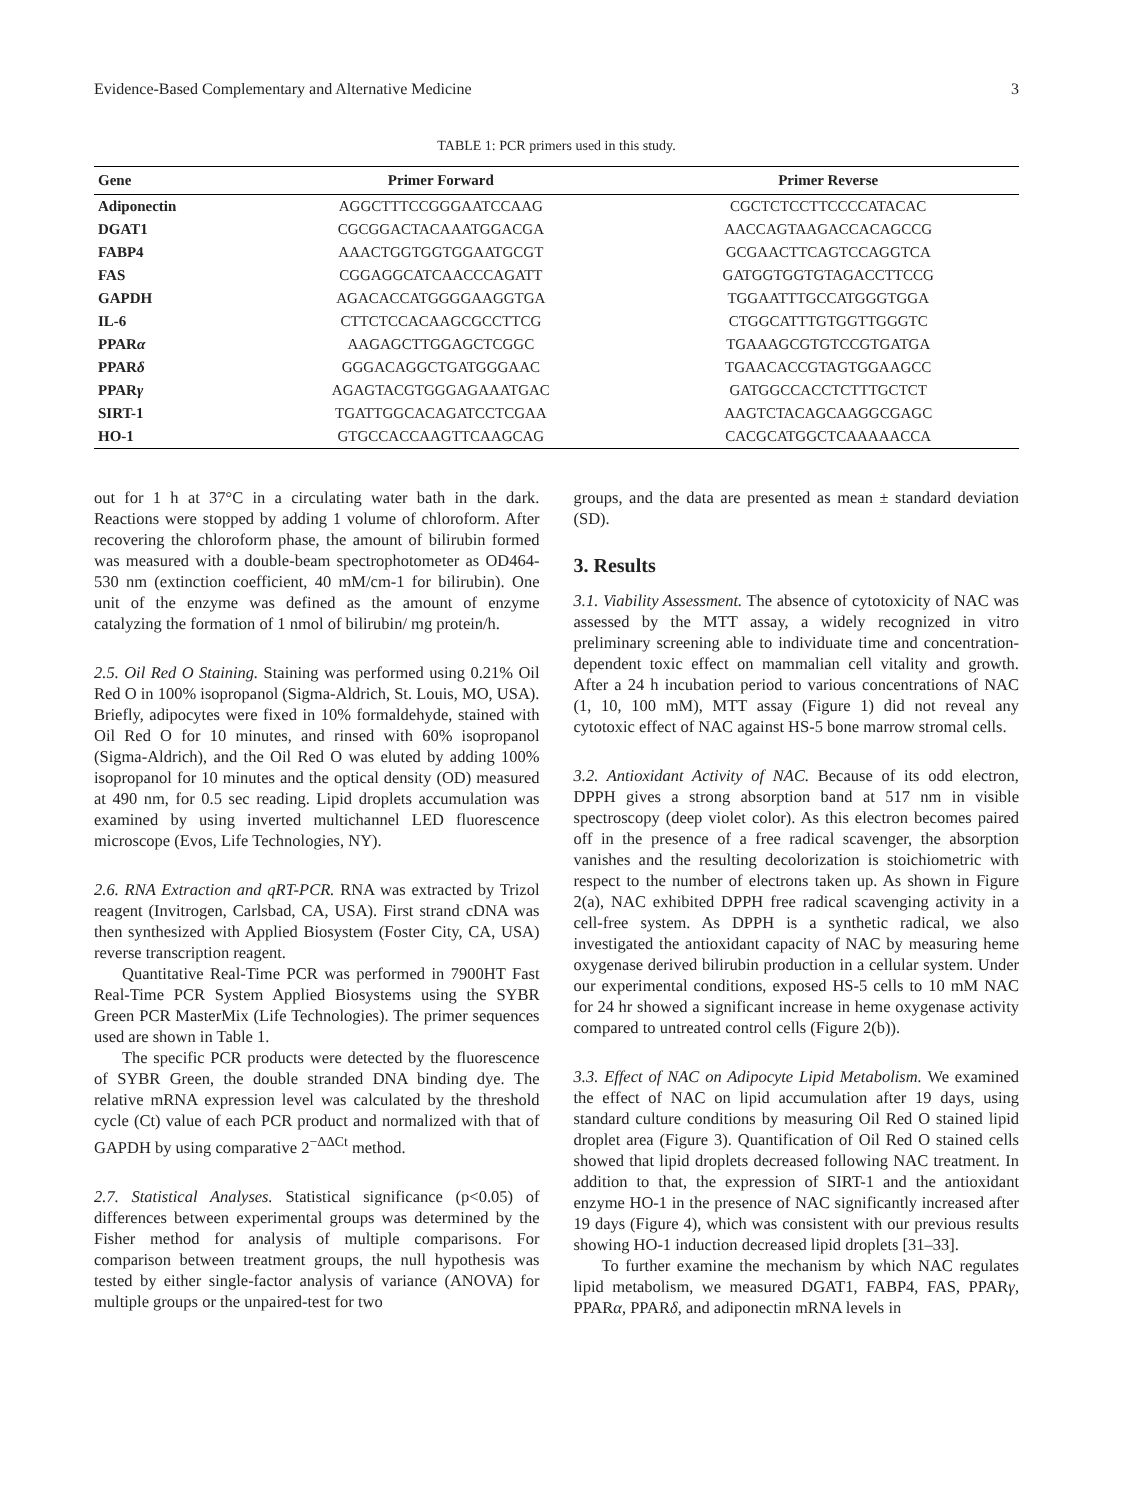Evidence-Based Complementary and Alternative Medicine 3
TABLE 1: PCR primers used in this study.
| Gene | Primer Forward | Primer Reverse |
| --- | --- | --- |
| Adiponectin | AGGCTTTCCGGGAATCCAAG | CGCTCTCCTTCCCCATACAC |
| DGAT1 | CGCGGACTACAAATGGACGA | AACCAGTAAGACCACAGCCG |
| FABP4 | AAACTGGTGGTGGAATGCGT | GCGAACTTCAGTCCAGGTCA |
| FAS | CGGAGGCATCAACCCAGATT | GATGGTGGTGTAGACCTTCCG |
| GAPDH | AGACACCATGGGGAAGGTGA | TGGAATTTGCCATGGGTGGA |
| IL-6 | CTTCTCCACAAGCGCCTTCG | CTGGCATTTGTGGTTGGGTC |
| PPAR α | AAGAGCTTGGAGCTCGGC | TGAAAGCGTGTCCGTGATGA |
| PPAR δ | GGGACAGGCTGATGGGAAC | TGAACACCGTAGTGGAAGCC |
| PPAR γ | AGAGTACGTGGGAGAAATGAC | GATGGCCACCTCTTTGCTCT |
| SIRT-1 | TGATTGGCACAGATCCTCGAA | AAGTCTACAGCAAGGCGAGC |
| HO-1 | GTGCCACCAAGTTCAAGCAG | CACGCATGGCTCAAAAACCA |
out for 1 h at 37°C in a circulating water bath in the dark. Reactions were stopped by adding 1 volume of chloroform. After recovering the chloroform phase, the amount of bilirubin formed was measured with a double-beam spectrophotometer as OD464-530 nm (extinction coefficient, 40 mM/cm-1 for bilirubin). One unit of the enzyme was defined as the amount of enzyme catalyzing the formation of 1 nmol of bilirubin/ mg protein/h.
2.5. Oil Red O Staining. Staining was performed using 0.21% Oil Red O in 100% isopropanol (Sigma-Aldrich, St. Louis, MO, USA). Briefly, adipocytes were fixed in 10% formaldehyde, stained with Oil Red O for 10 minutes, and rinsed with 60% isopropanol (Sigma-Aldrich), and the Oil Red O was eluted by adding 100% isopropanol for 10 minutes and the optical density (OD) measured at 490 nm, for 0.5 sec reading. Lipid droplets accumulation was examined by using inverted multichannel LED fluorescence microscope (Evos, Life Technologies, NY).
2.6. RNA Extraction and qRT-PCR. RNA was extracted by Trizol reagent (Invitrogen, Carlsbad, CA, USA). First strand cDNA was then synthesized with Applied Biosystem (Foster City, CA, USA) reverse transcription reagent.
Quantitative Real-Time PCR was performed in 7900HT Fast Real-Time PCR System Applied Biosystems using the SYBR Green PCR MasterMix (Life Technologies). The primer sequences used are shown in Table 1.
The specific PCR products were detected by the fluorescence of SYBR Green, the double stranded DNA binding dye. The relative mRNA expression level was calculated by the threshold cycle (Ct) value of each PCR product and normalized with that of GAPDH by using comparative 2<sup>−ΔΔCt</sup> method.
2.7. Statistical Analyses. Statistical significance (p<0.05) of differences between experimental groups was determined by the Fisher method for analysis of multiple comparisons. For comparison between treatment groups, the null hypothesis was tested by either single-factor analysis of variance (ANOVA) for multiple groups or the unpaired-test for two
groups, and the data are presented as mean ± standard deviation (SD).
3. Results
3.1. Viability Assessment. The absence of cytotoxicity of NAC was assessed by the MTT assay, a widely recognized in vitro preliminary screening able to individuate time and concentration-dependent toxic effect on mammalian cell vitality and growth. After a 24 h incubation period to various concentrations of NAC (1, 10, 100 mM), MTT assay (Figure 1) did not reveal any cytotoxic effect of NAC against HS-5 bone marrow stromal cells.
3.2. Antioxidant Activity of NAC. Because of its odd electron, DPPH gives a strong absorption band at 517 nm in visible spectroscopy (deep violet color). As this electron becomes paired off in the presence of a free radical scavenger, the absorption vanishes and the resulting decolorization is stoichiometric with respect to the number of electrons taken up. As shown in Figure 2(a), NAC exhibited DPPH free radical scavenging activity in a cell-free system. As DPPH is a synthetic radical, we also investigated the antioxidant capacity of NAC by measuring heme oxygenase derived bilirubin production in a cellular system. Under our experimental conditions, exposed HS-5 cells to 10 mM NAC for 24 hr showed a significant increase in heme oxygenase activity compared to untreated control cells (Figure 2(b)).
3.3. Effect of NAC on Adipocyte Lipid Metabolism. We examined the effect of NAC on lipid accumulation after 19 days, using standard culture conditions by measuring Oil Red O stained lipid droplet area (Figure 3). Quantification of Oil Red O stained cells showed that lipid droplets decreased following NAC treatment. In addition to that, the expression of SIRT-1 and the antioxidant enzyme HO-1 in the presence of NAC significantly increased after 19 days (Figure 4), which was consistent with our previous results showing HO-1 induction decreased lipid droplets [31–33].
To further examine the mechanism by which NAC regulates lipid metabolism, we measured DGAT1, FABP4, FAS, PPARγ, PPARα, PPARδ, and adiponectin mRNA levels in